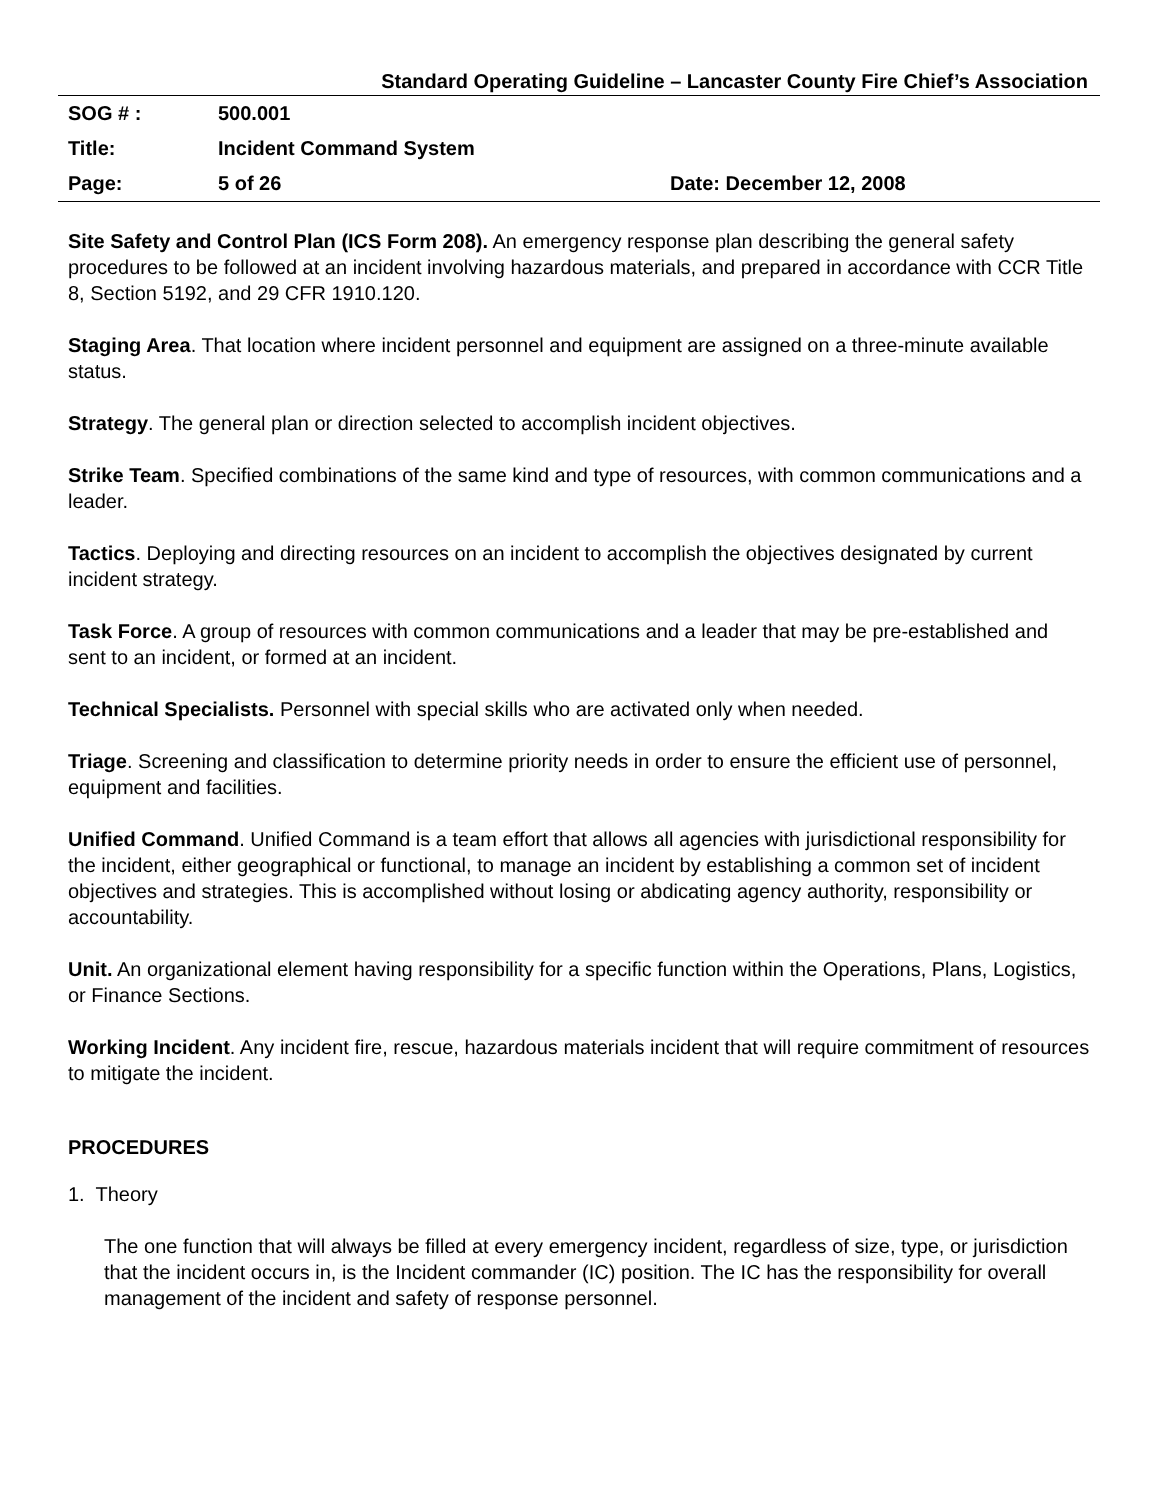Standard Operating Guideline – Lancaster County Fire Chief’s Association
| SOG # : | 500.001 | |
| Title: | Incident Command System | |
| Page: | 5 of 26 | Date: December 12, 2008 |
Site Safety and Control Plan (ICS Form 208). An emergency response plan describing the general safety procedures to be followed at an incident involving hazardous materials, and prepared in accordance with CCR Title 8, Section 5192, and 29 CFR 1910.120.
Staging Area. That location where incident personnel and equipment are assigned on a three-minute available status.
Strategy. The general plan or direction selected to accomplish incident objectives.
Strike Team. Specified combinations of the same kind and type of resources, with common communications and a leader.
Tactics. Deploying and directing resources on an incident to accomplish the objectives designated by current incident strategy.
Task Force. A group of resources with common communications and a leader that may be pre-established and sent to an incident, or formed at an incident.
Technical Specialists. Personnel with special skills who are activated only when needed.
Triage. Screening and classification to determine priority needs in order to ensure the efficient use of personnel, equipment and facilities.
Unified Command. Unified Command is a team effort that allows all agencies with jurisdictional responsibility for the incident, either geographical or functional, to manage an incident by establishing a common set of incident objectives and strategies. This is accomplished without losing or abdicating agency authority, responsibility or accountability.
Unit. An organizational element having responsibility for a specific function within the Operations, Plans, Logistics, or Finance Sections.
Working Incident. Any incident fire, rescue, hazardous materials incident that will require commitment of resources to mitigate the incident.
PROCEDURES
1. Theory
The one function that will always be filled at every emergency incident, regardless of size, type, or jurisdiction that the incident occurs in, is the Incident commander (IC) position. The IC has the responsibility for overall management of the incident and safety of response personnel.